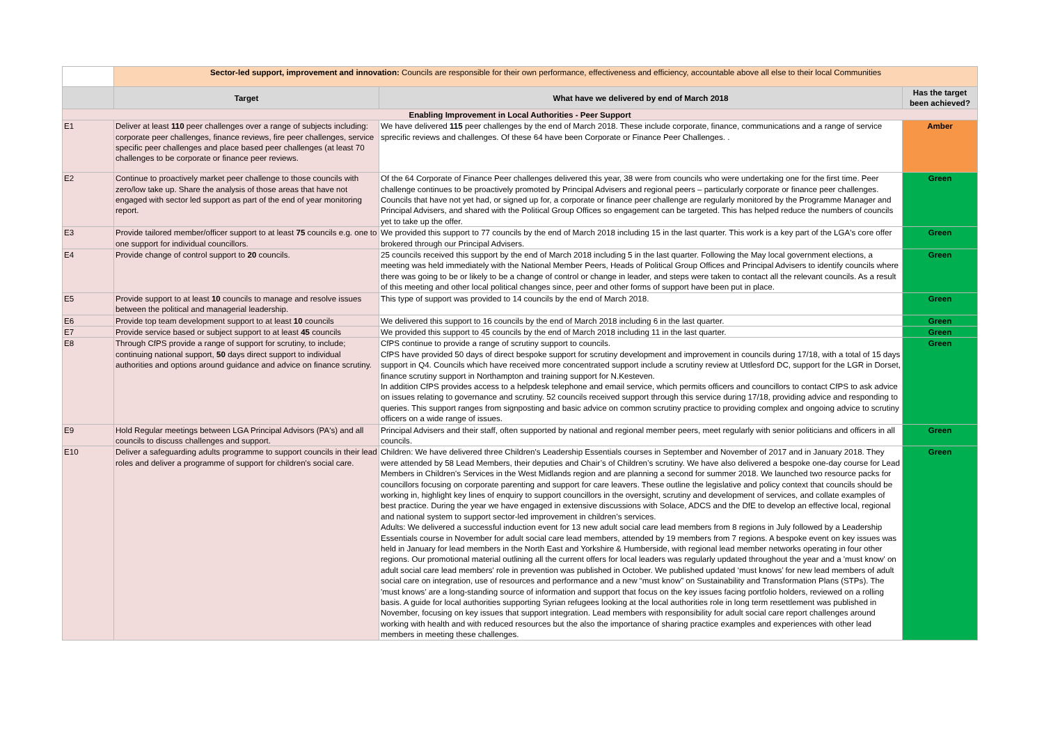| | Sector-led support, improvement and innovation: Councils are responsible for their own performance, effectiveness and efficiency, accountable above all else to their local Communities | | |
| | Target | What have we delivered by end of March 2018 | Has the target been achieved? |
| Enabling Improvement in Local Authorities - Peer Support | | | |
| E1 | Deliver at least 110 peer challenges over a range of subjects including: corporate peer challenges, finance reviews, fire peer challenges, service specific peer challenges and place based peer challenges (at least 70 challenges to be corporate or finance peer reviews. | We have delivered 115 peer challenges by the end of March 2018. These include corporate, finance, communications and a range of service sprecific reviews and challenges. Of these 64 have been Corporate or Finance Peer Challenges. . | Amber |
| E2 | Continue to proactively market peer challenge to those councils with zero/low take up. Share the analysis of those areas that have not engaged with sector led support as part of the end of year monitoring report. | Of the 64 Corporate of Finance Peer challenges delivered this year, 38 were from councils who were undertaking one for the first time. Peer challenge continues to be proactively promoted by Principal Advisers and regional peers – particularly corporate or finance peer challenges. Councils that have not yet had, or signed up for, a corporate or finance peer challenge are regularly monitored by the Programme Manager and Principal Advisers, and shared with the Political Group Offices so engagement can be targeted. This has helped reduce the numbers of councils yet to take up the offer. | Green |
| E3 | Provide tailored member/officer support to at least 75 councils e.g. one to one support for individual councillors. | We provided this support to 77 councils by the end of March 2018 including 15 in the last quarter. This work is a key part of the LGA's core offer brokered through our Principal Advisers. | Green |
| E4 | Provide change of control support to 20 councils. | 25 councils received this support by the end of March 2018 including 5 in the last quarter. Following the May local government elections, a meeting was held immediately with the National Member Peers, Heads of Political Group Offices and Principal Advisers to identify councils where there was going to be or likely to be a change of control or change in leader, and steps were taken to contact all the relevant councils. As a result of this meeting and other local political changes since, peer and other forms of support have been put in place. | Green |
| E5 | Provide support to at least 10 councils to manage and resolve issues between the political and managerial leadership. | This type of support was provided to 14 councils by the end of March 2018. | Green |
| E6 | Provide top team development support to at least 10 councils | We delivered this support to 16 councils by the end of March 2018 including 6 in the last quarter. | Green |
| E7 | Provide service based or subject support to at least 45 councils | We provided this support to 45 councils by the end of March 2018 including 11 in the last quarter. | Green |
| E8 | Through CfPS provide a range of support for scrutiny, to include; continuing national support, 50 days direct support to individual authorities and options around guidance and advice on finance scrutiny. | CfPS continue to provide a range of scrutiny support to councils. CfPS have provided 50 days of direct bespoke support for scrutiny development and improvement in councils during 17/18, with a total of 15 days support in Q4. Councils which have received more concentrated support include a scrutiny review at Uttlesford DC, support for the LGR in Dorset, finance scrutiny support in Northampton and training support for N.Kesteven. In addition CfPS provides access to a helpdesk telephone and email service, which permits officers and councillors to contact CfPS to ask advice on issues relating to governance and scrutiny. 52 councils received support through this service during 17/18, providing advice and responding to queries. This support ranges from signposting and basic advice on common scrutiny practice to providing complex and ongoing advice to scrutiny officers on a wide range of issues. | Green |
| E9 | Hold Regular meetings between LGA Principal Advisors (PA's) and all councils to discuss challenges and support. | Principal Advisers and their staff, often supported by national and regional member peers, meet regularly with senior politicians and officers in all councils. | Green |
| E10 | Deliver a safeguarding adults programme to support councils in their lead roles and deliver a programme of support for children's social care. | Children: We have delivered three Children's Leadership Essentials courses in September and November of 2017 and in January 2018. They were attended by 58 Lead Members, their deputies and Chair’s of Children’s scrutiny. We have also delivered a bespoke one-day course for Lead Members in Children's Services in the West Midlands region and are planning a second for summer 2018. We launched two resource packs for councillors focusing on corporate parenting and support for care leavers. These outline the legislative and policy context that councils should be working in, highlight key lines of enquiry to support councillors in the oversight, scrutiny and development of services, and collate examples of best practice. During the year we have engaged in extensive discussions with Solace, ADCS and the DfE to develop an effective local, regional and national system to support sector-led improvement in children’s services. Adults: We delivered a successful induction event for 13 new adult social care lead members from 8 regions in July followed by a Leadership Essentials course in November for adult social care lead members, attended by 19 members from 7 regions. A bespoke event on key issues was held in January for lead members in the North East and Yorkshire & Humberside, with regional lead member networks operating in four other regions. Our promotional material outlining all the current offers for local leaders was regularly updated throughout the year and a 'must know' on adult social care lead members' role in prevention was published in October. We published updated ‘must knows’ for new lead members of adult social care on integration, use of resources and performance and a new “must know” on Sustainability and Transformation Plans (STPs). The 'must knows' are a long-standing source of information and support that focus on the key issues facing portfolio holders, reviewed on a rolling basis. A guide for local authorities supporting Syrian refugees looking at the local authorities role in long term resettlement was published in November, focusing on key issues that support integration. Lead members with responsibility for adult social care report challenges around working with health and with reduced resources but the also the importance of sharing practice examples and experiences with other lead members in meeting these challenges. | Green |